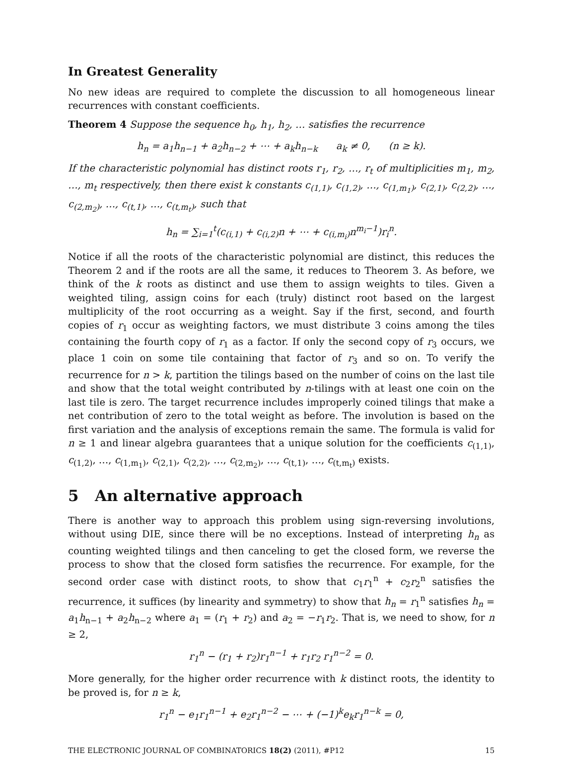In Greatest Generality
No new ideas are required to complete the discussion to all homogeneous linear recurrences with constant coefficients.
Theorem 4 Suppose the sequence h<sub>0</sub>, h<sub>1</sub>, h<sub>2</sub>, … satisfies the recurrence
h<sub>n</sub> = a<sub>1</sub>h<sub>n−1</sub> + a<sub>2</sub>h<sub>n−2</sub> + ⋯ + a<sub>k</sub>h<sub>n−k</sub> a<sub>k</sub> ≠ 0, (n ≥ k).
If the characteristic polynomial has distinct roots r<sub>1</sub>, r<sub>2</sub>, …, r<sub>t</sub> of multiplicities m<sub>1</sub>, m<sub>2</sub>, …, m<sub>t</sub> respectively, then there exist k constants c<sub>(1,1)</sub>, c<sub>(1,2)</sub>, …, c<sub>(1,m<sub>1</sub>)</sub>, c<sub>(2,1)</sub>, c<sub>(2,2)</sub>, …, c<sub>(2,m<sub>2</sub>)</sub>, …, c<sub>(t,1)</sub>, …, c<sub>(t,m<sub>t</sub>)</sub>, such that
h<sub>n</sub> = ∑<sub>i=1</sub><sup>t</sup>(c<sub>(i,1)</sub> + c<sub>(i,2)</sub>n + ⋯ + c<sub>(i,m<sub>i</sub>)</sub>n<sup>m<sub>i</sub>−1</sup>)r<sub>i</sub><sup>n</sup>.
Notice if all the roots of the characteristic polynomial are distinct, this reduces the Theorem 2 and if the roots are all the same, it reduces to Theorem 3. As before, we think of the k roots as distinct and use them to assign weights to tiles. Given a weighted tiling, assign coins for each (truly) distinct root based on the largest multiplicity of the root occurring as a weight. Say if the first, second, and fourth copies of r<sub>1</sub> occur as weighting factors, we must distribute 3 coins among the tiles containing the fourth copy of r<sub>1</sub> as a factor. If only the second copy of r<sub>3</sub> occurs, we place 1 coin on some tile containing that factor of r<sub>3</sub> and so on. To verify the recurrence for n > k, partition the tilings based on the number of coins on the last tile and show that the total weight contributed by n-tilings with at least one coin on the last tile is zero. The target recurrence includes improperly coined tilings that make a net contribution of zero to the total weight as before. The involution is based on the first variation and the analysis of exceptions remain the same. The formula is valid for n ≥ 1 and linear algebra guarantees that a unique solution for the coefficients c<sub>(1,1)</sub>, c<sub>(1,2)</sub>, …, c<sub>(1,m<sub>1</sub>)</sub>, c<sub>(2,1)</sub>, c<sub>(2,2)</sub>, …, c<sub>(2,m<sub>2</sub>)</sub>, …, c<sub>(t,1)</sub>, …, c<sub>(t,m<sub>t</sub>)</sub> exists.
5 An alternative approach
There is another way to approach this problem using sign-reversing involutions, without using DIE, since there will be no exceptions. Instead of interpreting h<sub>n</sub> as counting weighted tilings and then canceling to get the closed form, we reverse the process to show that the closed form satisfies the recurrence. For example, for the second order case with distinct roots, to show that c<sub>1</sub>r<sub>1</sub><sup>n</sup> + c<sub>2</sub>r<sub>2</sub><sup>n</sup> satisfies the recurrence, it suffices (by linearity and symmetry) to show that h<sub>n</sub> = r<sub>1</sub><sup>n</sup> satisfies h<sub>n</sub> = a<sub>1</sub>h<sub>n−1</sub> + a<sub>2</sub>h<sub>n−2</sub> where a<sub>1</sub> = (r<sub>1</sub> + r<sub>2</sub>) and a<sub>2</sub> = −r<sub>1</sub>r<sub>2</sub>. That is, we need to show, for n ≥ 2,
r<sub>1</sub><sup>n</sup> − (r<sub>1</sub> + r<sub>2</sub>)r<sub>1</sub><sup>n−1</sup> + r<sub>1</sub>r<sub>2</sub> r<sub>1</sub><sup>n−2</sup> = 0.
More generally, for the higher order recurrence with k distinct roots, the identity to be proved is, for n ≥ k,
r<sub>1</sub><sup>n</sup> − e<sub>1</sub>r<sub>1</sub><sup>n−1</sup> + e<sub>2</sub>r<sub>1</sub><sup>n−2</sup> − ⋯ + (−1)<sup>k</sup>e<sub>k</sub>r<sub>1</sub><sup>n−k</sup> = 0,
THE ELECTRONIC JOURNAL OF COMBINATORICS 18(2) (2011), #P12 15